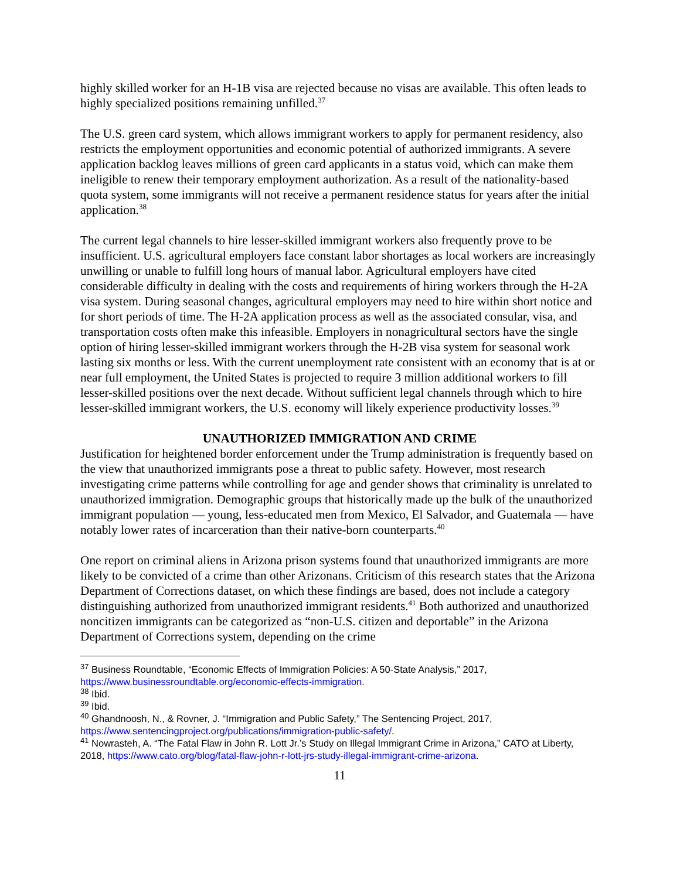highly skilled worker for an H-1B visa are rejected because no visas are available. This often leads to highly specialized positions remaining unfilled.<sup>37</sup>
The U.S. green card system, which allows immigrant workers to apply for permanent residency, also restricts the employment opportunities and economic potential of authorized immigrants. A severe application backlog leaves millions of green card applicants in a status void, which can make them ineligible to renew their temporary employment authorization. As a result of the nationality-based quota system, some immigrants will not receive a permanent residence status for years after the initial application.<sup>38</sup>
The current legal channels to hire lesser-skilled immigrant workers also frequently prove to be insufficient. U.S. agricultural employers face constant labor shortages as local workers are increasingly unwilling or unable to fulfill long hours of manual labor. Agricultural employers have cited considerable difficulty in dealing with the costs and requirements of hiring workers through the H-2A visa system. During seasonal changes, agricultural employers may need to hire within short notice and for short periods of time. The H-2A application process as well as the associated consular, visa, and transportation costs often make this infeasible. Employers in nonagricultural sectors have the single option of hiring lesser-skilled immigrant workers through the H-2B visa system for seasonal work lasting six months or less. With the current unemployment rate consistent with an economy that is at or near full employment, the United States is projected to require 3 million additional workers to fill lesser-skilled positions over the next decade. Without sufficient legal channels through which to hire lesser-skilled immigrant workers, the U.S. economy will likely experience productivity losses.<sup>39</sup>
UNAUTHORIZED IMMIGRATION AND CRIME
Justification for heightened border enforcement under the Trump administration is frequently based on the view that unauthorized immigrants pose a threat to public safety. However, most research investigating crime patterns while controlling for age and gender shows that criminality is unrelated to unauthorized immigration. Demographic groups that historically made up the bulk of the unauthorized immigrant population — young, less-educated men from Mexico, El Salvador, and Guatemala — have notably lower rates of incarceration than their native-born counterparts.<sup>40</sup>
One report on criminal aliens in Arizona prison systems found that unauthorized immigrants are more likely to be convicted of a crime than other Arizonans. Criticism of this research states that the Arizona Department of Corrections dataset, on which these findings are based, does not include a category distinguishing authorized from unauthorized immigrant residents.<sup>41</sup> Both authorized and unauthorized noncitizen immigrants can be categorized as “non-U.S. citizen and deportable” in the Arizona Department of Corrections system, depending on the crime
<sup>37</sup> Business Roundtable, “Economic Effects of Immigration Policies: A 50-State Analysis,” 2017, https://www.businessroundtable.org/economic-effects-immigration.
<sup>38</sup> Ibid.
<sup>39</sup> Ibid.
<sup>40</sup> Ghandnoosh, N., & Rovner, J. “Immigration and Public Safety,” The Sentencing Project, 2017, https://www.sentencingproject.org/publications/immigration-public-safety/.
<sup>41</sup> Nowrasteh, A. “The Fatal Flaw in John R. Lott Jr.’s Study on Illegal Immigrant Crime in Arizona,” CATO at Liberty, 2018, https://www.cato.org/blog/fatal-flaw-john-r-lott-jrs-study-illegal-immigrant-crime-arizona.
11